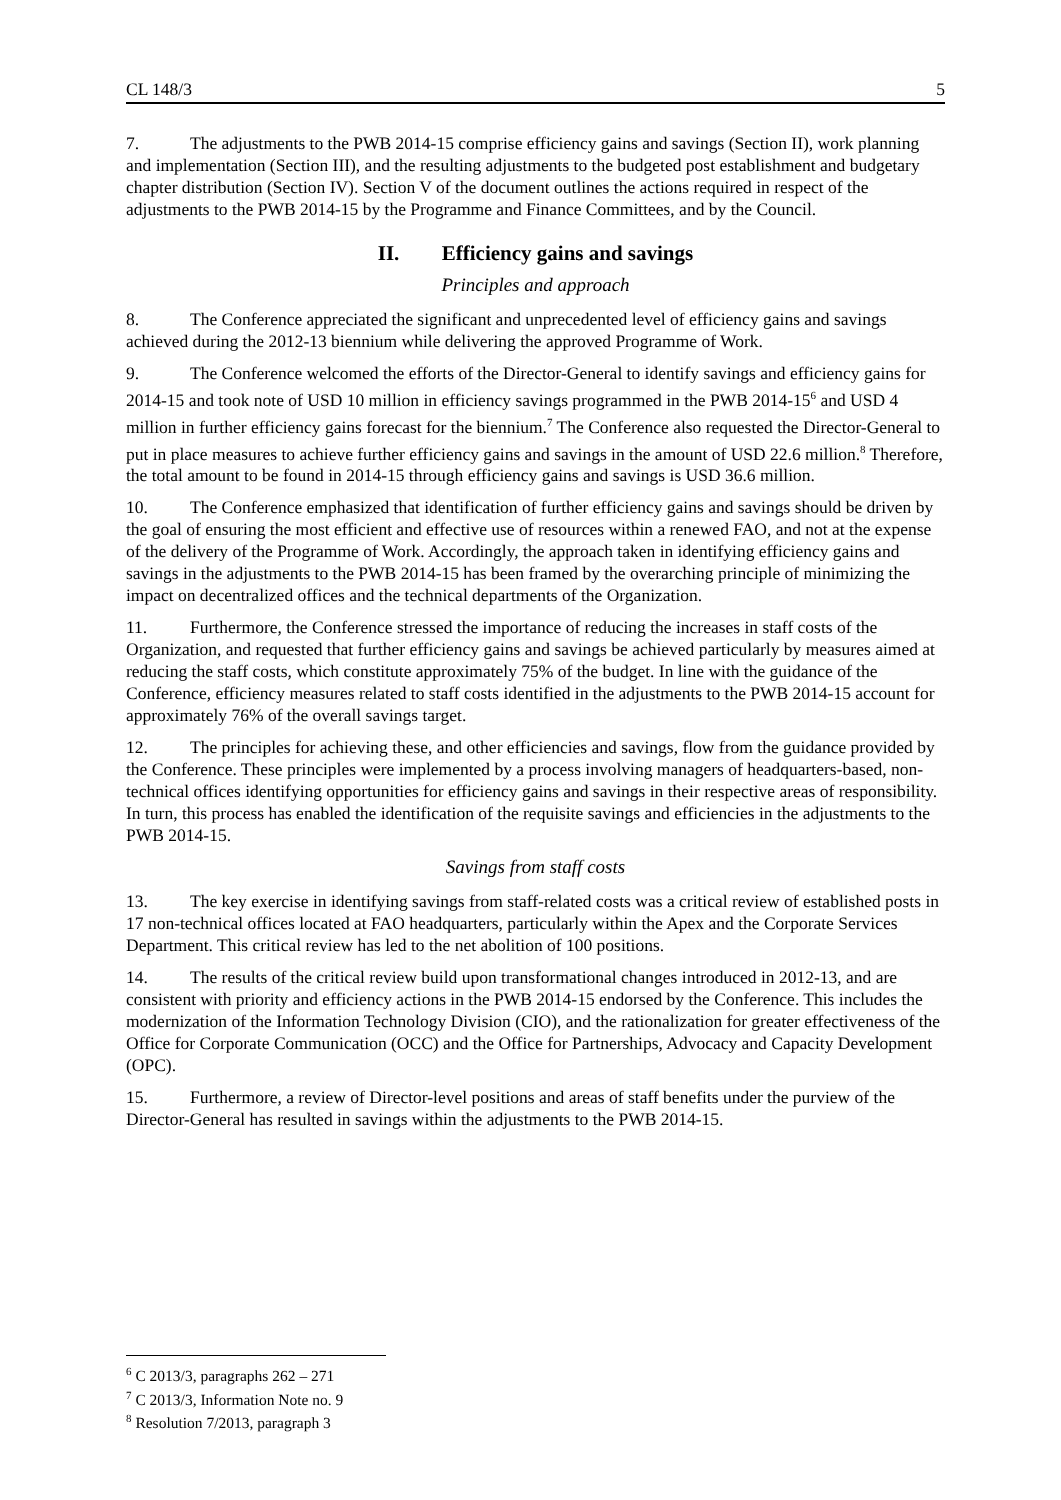CL 148/3 5
7. The adjustments to the PWB 2014-15 comprise efficiency gains and savings (Section II), work planning and implementation (Section III), and the resulting adjustments to the budgeted post establishment and budgetary chapter distribution (Section IV). Section V of the document outlines the actions required in respect of the adjustments to the PWB 2014-15 by the Programme and Finance Committees, and by the Council.
II. Efficiency gains and savings
Principles and approach
8. The Conference appreciated the significant and unprecedented level of efficiency gains and savings achieved during the 2012-13 biennium while delivering the approved Programme of Work.
9. The Conference welcomed the efforts of the Director-General to identify savings and efficiency gains for 2014-15 and took note of USD 10 million in efficiency savings programmed in the PWB 2014-15<sup>6</sup> and USD 4 million in further efficiency gains forecast for the biennium.<sup>7</sup> The Conference also requested the Director-General to put in place measures to achieve further efficiency gains and savings in the amount of USD 22.6 million.<sup>8</sup> Therefore, the total amount to be found in 2014-15 through efficiency gains and savings is USD 36.6 million.
10. The Conference emphasized that identification of further efficiency gains and savings should be driven by the goal of ensuring the most efficient and effective use of resources within a renewed FAO, and not at the expense of the delivery of the Programme of Work. Accordingly, the approach taken in identifying efficiency gains and savings in the adjustments to the PWB 2014-15 has been framed by the overarching principle of minimizing the impact on decentralized offices and the technical departments of the Organization.
11. Furthermore, the Conference stressed the importance of reducing the increases in staff costs of the Organization, and requested that further efficiency gains and savings be achieved particularly by measures aimed at reducing the staff costs, which constitute approximately 75% of the budget. In line with the guidance of the Conference, efficiency measures related to staff costs identified in the adjustments to the PWB 2014-15 account for approximately 76% of the overall savings target.
12. The principles for achieving these, and other efficiencies and savings, flow from the guidance provided by the Conference. These principles were implemented by a process involving managers of headquarters-based, non-technical offices identifying opportunities for efficiency gains and savings in their respective areas of responsibility. In turn, this process has enabled the identification of the requisite savings and efficiencies in the adjustments to the PWB 2014-15.
Savings from staff costs
13. The key exercise in identifying savings from staff-related costs was a critical review of established posts in 17 non-technical offices located at FAO headquarters, particularly within the Apex and the Corporate Services Department. This critical review has led to the net abolition of 100 positions.
14. The results of the critical review build upon transformational changes introduced in 2012-13, and are consistent with priority and efficiency actions in the PWB 2014-15 endorsed by the Conference. This includes the modernization of the Information Technology Division (CIO), and the rationalization for greater effectiveness of the Office for Corporate Communication (OCC) and the Office for Partnerships, Advocacy and Capacity Development (OPC).
15. Furthermore, a review of Director-level positions and areas of staff benefits under the purview of the Director-General has resulted in savings within the adjustments to the PWB 2014-15.
<sup>6</sup> C 2013/3, paragraphs 262 – 271
<sup>7</sup> C 2013/3, Information Note no. 9
<sup>8</sup> Resolution 7/2013, paragraph 3